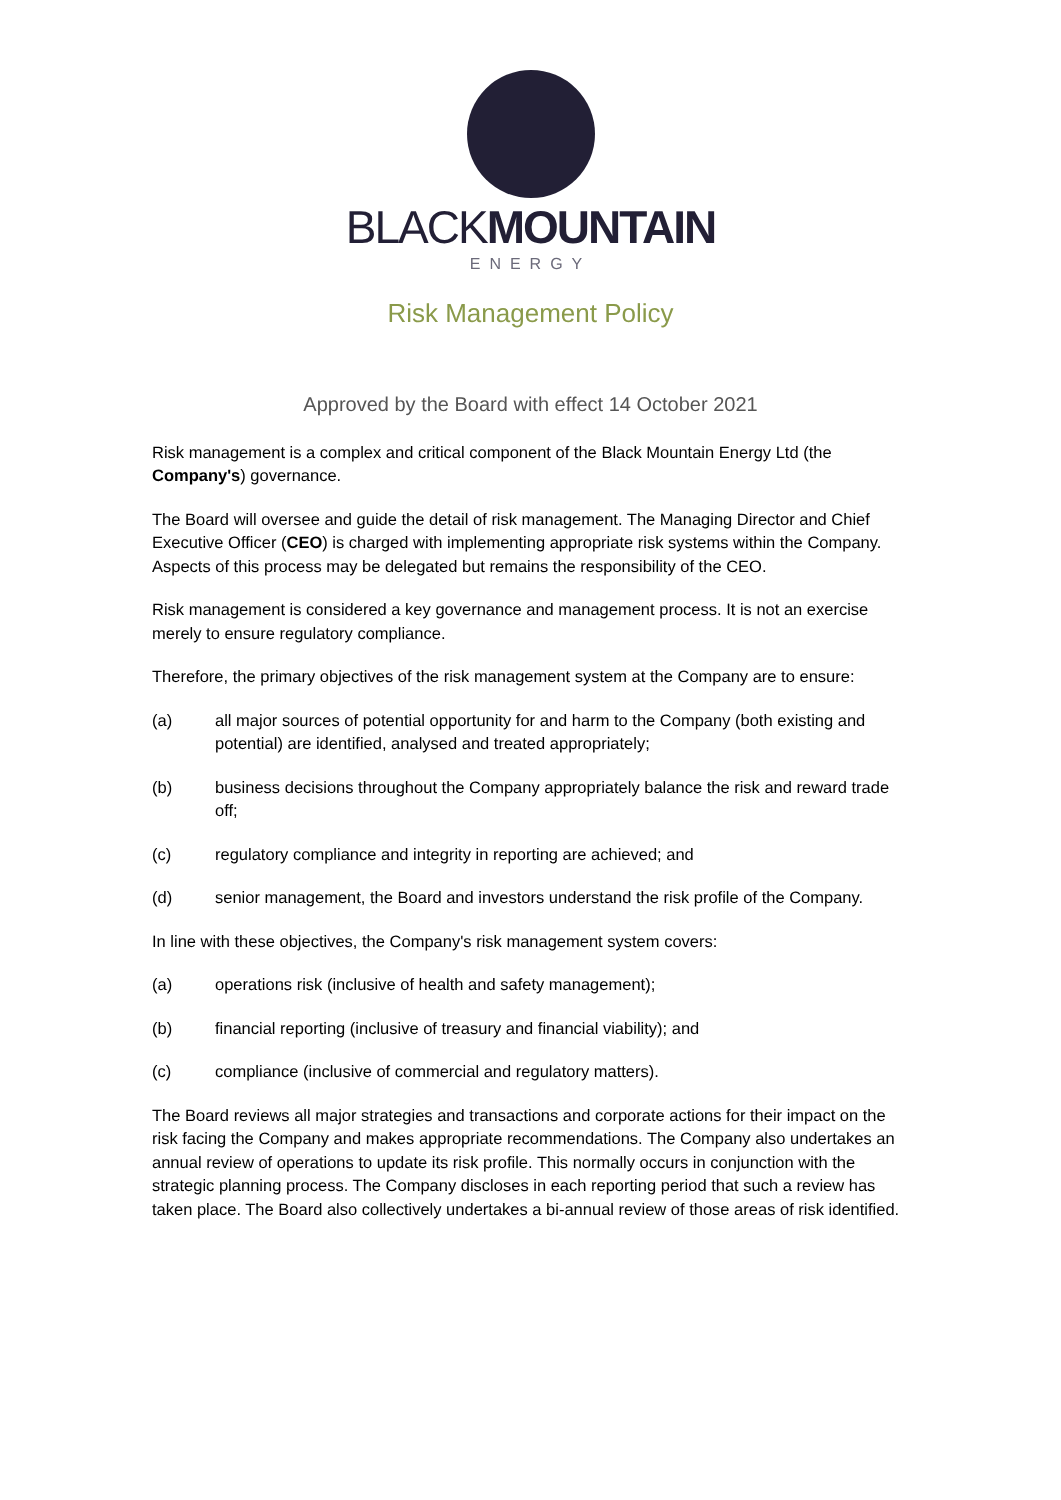BLACKMOUNTAIN
ENERGY
Risk Management Policy
Approved by the Board with effect 14 October 2021
Risk management is a complex and critical component of the Black Mountain Energy Ltd (the Company's) governance.
The Board will oversee and guide the detail of risk management. The Managing Director and Chief Executive Officer (CEO) is charged with implementing appropriate risk systems within the Company. Aspects of this process may be delegated but remains the responsibility of the CEO.
Risk management is considered a key governance and management process. It is not an exercise merely to ensure regulatory compliance.
Therefore, the primary objectives of the risk management system at the Company are to ensure:
(a) all major sources of potential opportunity for and harm to the Company (both existing and potential) are identified, analysed and treated appropriately;
(b) business decisions throughout the Company appropriately balance the risk and reward trade off;
(c) regulatory compliance and integrity in reporting are achieved; and
(d) senior management, the Board and investors understand the risk profile of the Company.
In line with these objectives, the Company's risk management system covers:
(a) operations risk (inclusive of health and safety management);
(b) financial reporting (inclusive of treasury and financial viability); and
(c) compliance (inclusive of commercial and regulatory matters).
The Board reviews all major strategies and transactions and corporate actions for their impact on the risk facing the Company and makes appropriate recommendations. The Company also undertakes an annual review of operations to update its risk profile. This normally occurs in conjunction with the strategic planning process. The Company discloses in each reporting period that such a review has taken place. The Board also collectively undertakes a bi-annual review of those areas of risk identified.